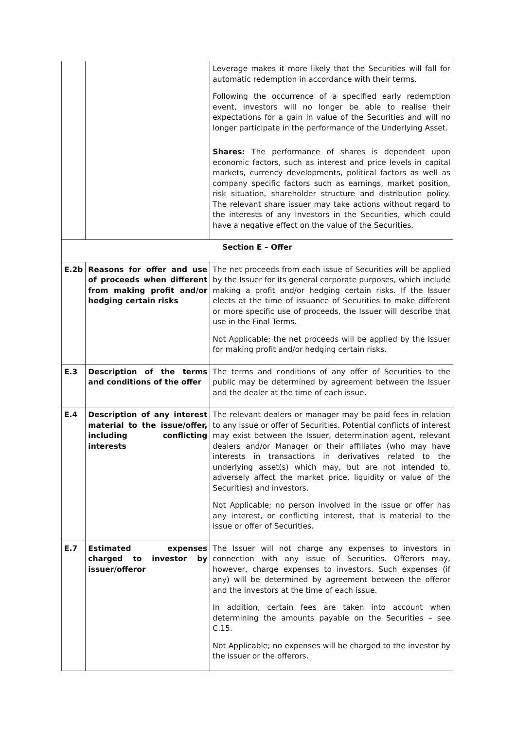| | | Leverage makes it more likely that the Securities will fall for automatic redemption in accordance with their terms. Following the occurrence of a specified early redemption event, investors will no longer be able to realise their expectations for a gain in value of the Securities and will no longer participate in the performance of the Underlying Asset. Shares: The performance of shares is dependent upon economic factors, such as interest and price levels in capital markets, currency developments, political factors as well as company specific factors such as earnings, market position, risk situation, shareholder structure and distribution policy. The relevant share issuer may take actions without regard to the interests of any investors in the Securities, which could have a negative effect on the value of the Securities. |
| Section E – Offer | | |
| E.2b | Reasons for offer and use of proceeds when different from making profit and/or hedging certain risks | The net proceeds from each issue of Securities will be applied by the Issuer for its general corporate purposes, which include making a profit and/or hedging certain risks. If the Issuer elects at the time of issuance of Securities to make different or more specific use of proceeds, the Issuer will describe that use in the Final Terms. Not Applicable; the net proceeds will be applied by the Issuer for making profit and/or hedging certain risks. |
| E.3 | Description of the terms and conditions of the offer | The terms and conditions of any offer of Securities to the public may be determined by agreement between the Issuer and the dealer at the time of each issue. |
| E.4 | Description of any interest material to the issue/offer, including conflicting interests | The relevant dealers or manager may be paid fees in relation to any issue or offer of Securities. Potential conflicts of interest may exist between the Issuer, determination agent, relevant dealers and/or Manager or their affiliates (who may have interests in transactions in derivatives related to the underlying asset(s) which may, but are not intended to, adversely affect the market price, liquidity or value of the Securities) and investors. Not Applicable; no person involved in the issue or offer has any interest, or conflicting interest, that is material to the issue or offer of Securities. |
| E.7 | Estimated expenses charged to investor by issuer/offeror | The Issuer will not charge any expenses to investors in connection with any issue of Securities. Offerors may, however, charge expenses to investors. Such expenses (if any) will be determined by agreement between the offeror and the investors at the time of each issue. In addition, certain fees are taken into account when determining the amounts payable on the Securities – see C.15. Not Applicable; no expenses will be charged to the investor by the issuer or the offerors. |